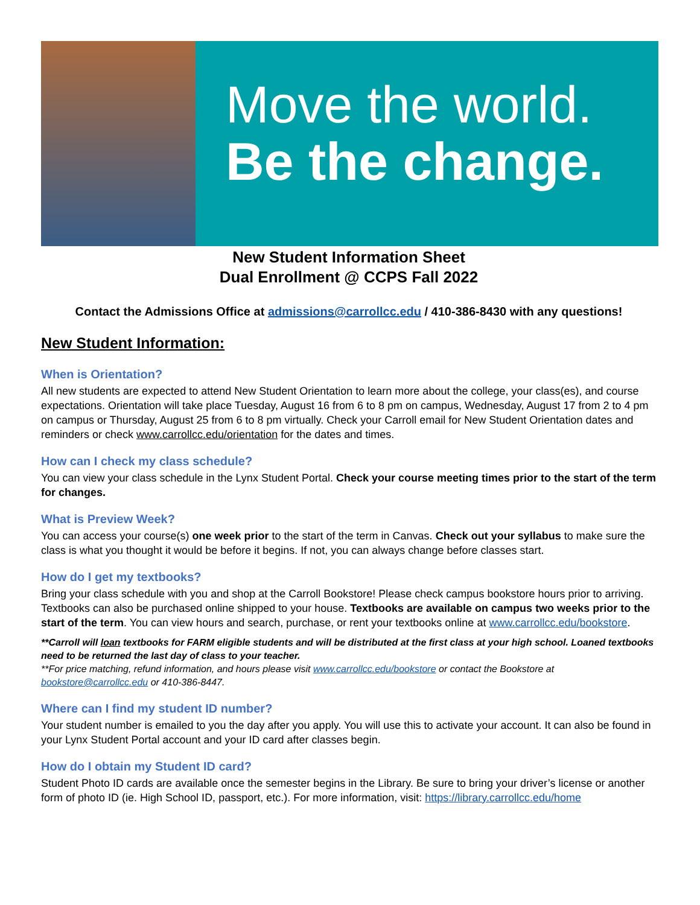Move the world.
Be the change.
New Student Information Sheet
Dual Enrollment @ CCPS Fall 2022
Contact the Admissions Office at admissions@carrollcc.edu / 410-386-8430 with any questions!
New Student Information:
When is Orientation?
All new students are expected to attend New Student Orientation to learn more about the college, your class(es), and course expectations. Orientation will take place Tuesday, August 16 from 6 to 8 pm on campus, Wednesday, August 17 from 2 to 4 pm on campus or Thursday, August 25 from 6 to 8 pm virtually. Check your Carroll email for New Student Orientation dates and reminders or check www.carrollcc.edu/orientation for the dates and times.
How can I check my class schedule?
You can view your class schedule in the Lynx Student Portal. Check your course meeting times prior to the start of the term for changes.
What is Preview Week?
You can access your course(s) one week prior to the start of the term in Canvas. Check out your syllabus to make sure the class is what you thought it would be before it begins. If not, you can always change before classes start.
How do I get my textbooks?
Bring your class schedule with you and shop at the Carroll Bookstore! Please check campus bookstore hours prior to arriving. Textbooks can also be purchased online shipped to your house. Textbooks are available on campus two weeks prior to the start of the term. You can view hours and search, purchase, or rent your textbooks online at www.carrollcc.edu/bookstore.
**Carroll will loan textbooks for FARM eligible students and will be distributed at the first class at your high school. Loaned textbooks need to be returned the last day of class to your teacher.
**For price matching, refund information, and hours please visit www.carrollcc.edu/bookstore or contact the Bookstore at bookstore@carrollcc.edu or 410-386-8447.
Where can I find my student ID number?
Your student number is emailed to you the day after you apply. You will use this to activate your account. It can also be found in your Lynx Student Portal account and your ID card after classes begin.
How do I obtain my Student ID card?
Student Photo ID cards are available once the semester begins in the Library. Be sure to bring your driver’s license or another form of photo ID (ie. High School ID, passport, etc.). For more information, visit: https://library.carrollcc.edu/home